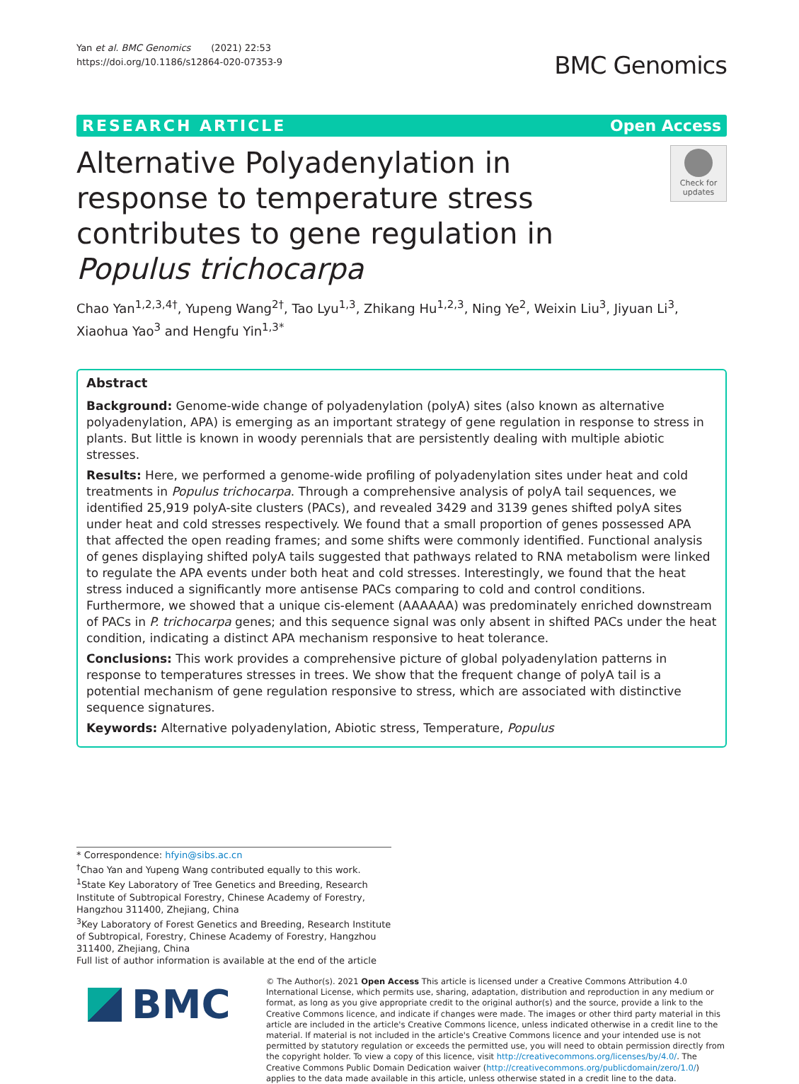Yan et al. BMC Genomics (2021) 22:53
https://doi.org/10.1186/s12864-020-07353-9
BMC Genomics
RESEARCH ARTICLE Open Access
Alternative Polyadenylation in response to temperature stress contributes to gene regulation in Populus trichocarpa
Check for updates
Chao Yan<sup>1,2,3,4†</sup>, Yupeng Wang<sup>2†</sup>, Tao Lyu<sup>1,3</sup>, Zhikang Hu<sup>1,2,3</sup>, Ning Ye<sup>2</sup>, Weixin Liu<sup>3</sup>, Jiyuan Li<sup>3</sup>, Xiaohua Yao<sup>3</sup> and Hengfu Yin<sup>1,3*</sup>
Abstract
Background: Genome-wide change of polyadenylation (polyA) sites (also known as alternative polyadenylation, APA) is emerging as an important strategy of gene regulation in response to stress in plants. But little is known in woody perennials that are persistently dealing with multiple abiotic stresses.
Results: Here, we performed a genome-wide profiling of polyadenylation sites under heat and cold treatments in Populus trichocarpa. Through a comprehensive analysis of polyA tail sequences, we identified 25,919 polyA-site clusters (PACs), and revealed 3429 and 3139 genes shifted polyA sites under heat and cold stresses respectively. We found that a small proportion of genes possessed APA that affected the open reading frames; and some shifts were commonly identified. Functional analysis of genes displaying shifted polyA tails suggested that pathways related to RNA metabolism were linked to regulate the APA events under both heat and cold stresses. Interestingly, we found that the heat stress induced a significantly more antisense PACs comparing to cold and control conditions. Furthermore, we showed that a unique cis-element (AAAAAA) was predominately enriched downstream of PACs in P. trichocarpa genes; and this sequence signal was only absent in shifted PACs under the heat condition, indicating a distinct APA mechanism responsive to heat tolerance.
Conclusions: This work provides a comprehensive picture of global polyadenylation patterns in response to temperatures stresses in trees. We show that the frequent change of polyA tail is a potential mechanism of gene regulation responsive to stress, which are associated with distinctive sequence signatures.
Keywords: Alternative polyadenylation, Abiotic stress, Temperature, Populus
* Correspondence: hfyin@sibs.ac.cn
<sup>†</sup> Chao Yan and Yupeng Wang contributed equally to this work.
<sup>1</sup> State Key Laboratory of Tree Genetics and Breeding, Research Institute of Subtropical Forestry, Chinese Academy of Forestry, Hangzhou 311400, Zhejiang, China
<sup>3</sup> Key Laboratory of Forest Genetics and Breeding, Research Institute of Subtropical, Forestry, Chinese Academy of Forestry, Hangzhou 311400, Zhejiang, China
Full list of author information is available at the end of the article
BMC
© The Author(s). 2021 Open Access This article is licensed under a Creative Commons Attribution 4.0 International License, which permits use, sharing, adaptation, distribution and reproduction in any medium or format, as long as you give appropriate credit to the original author(s) and the source, provide a link to the Creative Commons licence, and indicate if changes were made. The images or other third party material in this article are included in the article's Creative Commons licence, unless indicated otherwise in a credit line to the material. If material is not included in the article's Creative Commons licence and your intended use is not permitted by statutory regulation or exceeds the permitted use, you will need to obtain permission directly from the copyright holder. To view a copy of this licence, visit http://creativecommons.org/licenses/by/4.0/. The Creative Commons Public Domain Dedication waiver (http://creativecommons.org/publicdomain/zero/1.0/) applies to the data made available in this article, unless otherwise stated in a credit line to the data.